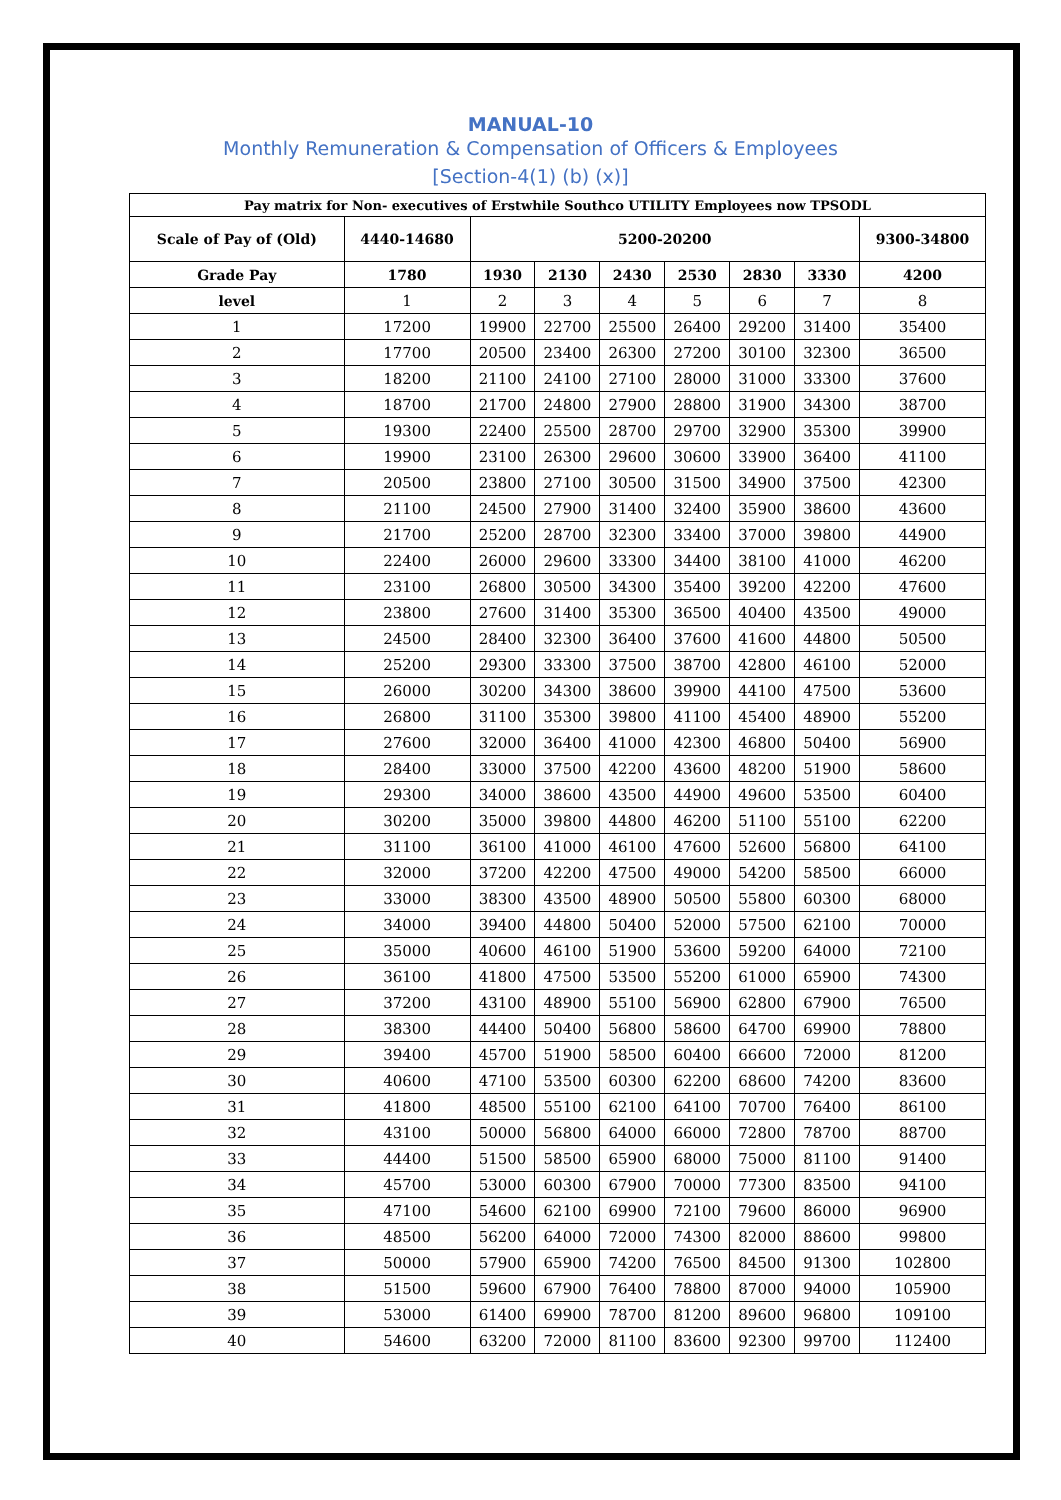MANUAL-10
Monthly Remuneration & Compensation of Officers & Employees
[Section-4(1) (b) (x)]
| Pay matrix for Non- executives of Erstwhile Southco UTILITY Employees now TPSODL | | | | | | | | |
| --- | --- | --- | --- | --- | --- | --- | --- | --- |
| Scale of Pay of (Old) | 4440-14680 | 5200-20200 | | | | | | 9300-34800 |
| Grade Pay | 1780 | 1930 | 2130 | 2430 | 2530 | 2830 | 3330 | 4200 |
| level | 1 | 2 | 3 | 4 | 5 | 6 | 7 | 8 |
| 1 | 17200 | 19900 | 22700 | 25500 | 26400 | 29200 | 31400 | 35400 |
| 2 | 17700 | 20500 | 23400 | 26300 | 27200 | 30100 | 32300 | 36500 |
| 3 | 18200 | 21100 | 24100 | 27100 | 28000 | 31000 | 33300 | 37600 |
| 4 | 18700 | 21700 | 24800 | 27900 | 28800 | 31900 | 34300 | 38700 |
| 5 | 19300 | 22400 | 25500 | 28700 | 29700 | 32900 | 35300 | 39900 |
| 6 | 19900 | 23100 | 26300 | 29600 | 30600 | 33900 | 36400 | 41100 |
| 7 | 20500 | 23800 | 27100 | 30500 | 31500 | 34900 | 37500 | 42300 |
| 8 | 21100 | 24500 | 27900 | 31400 | 32400 | 35900 | 38600 | 43600 |
| 9 | 21700 | 25200 | 28700 | 32300 | 33400 | 37000 | 39800 | 44900 |
| 10 | 22400 | 26000 | 29600 | 33300 | 34400 | 38100 | 41000 | 46200 |
| 11 | 23100 | 26800 | 30500 | 34300 | 35400 | 39200 | 42200 | 47600 |
| 12 | 23800 | 27600 | 31400 | 35300 | 36500 | 40400 | 43500 | 49000 |
| 13 | 24500 | 28400 | 32300 | 36400 | 37600 | 41600 | 44800 | 50500 |
| 14 | 25200 | 29300 | 33300 | 37500 | 38700 | 42800 | 46100 | 52000 |
| 15 | 26000 | 30200 | 34300 | 38600 | 39900 | 44100 | 47500 | 53600 |
| 16 | 26800 | 31100 | 35300 | 39800 | 41100 | 45400 | 48900 | 55200 |
| 17 | 27600 | 32000 | 36400 | 41000 | 42300 | 46800 | 50400 | 56900 |
| 18 | 28400 | 33000 | 37500 | 42200 | 43600 | 48200 | 51900 | 58600 |
| 19 | 29300 | 34000 | 38600 | 43500 | 44900 | 49600 | 53500 | 60400 |
| 20 | 30200 | 35000 | 39800 | 44800 | 46200 | 51100 | 55100 | 62200 |
| 21 | 31100 | 36100 | 41000 | 46100 | 47600 | 52600 | 56800 | 64100 |
| 22 | 32000 | 37200 | 42200 | 47500 | 49000 | 54200 | 58500 | 66000 |
| 23 | 33000 | 38300 | 43500 | 48900 | 50500 | 55800 | 60300 | 68000 |
| 24 | 34000 | 39400 | 44800 | 50400 | 52000 | 57500 | 62100 | 70000 |
| 25 | 35000 | 40600 | 46100 | 51900 | 53600 | 59200 | 64000 | 72100 |
| 26 | 36100 | 41800 | 47500 | 53500 | 55200 | 61000 | 65900 | 74300 |
| 27 | 37200 | 43100 | 48900 | 55100 | 56900 | 62800 | 67900 | 76500 |
| 28 | 38300 | 44400 | 50400 | 56800 | 58600 | 64700 | 69900 | 78800 |
| 29 | 39400 | 45700 | 51900 | 58500 | 60400 | 66600 | 72000 | 81200 |
| 30 | 40600 | 47100 | 53500 | 60300 | 62200 | 68600 | 74200 | 83600 |
| 31 | 41800 | 48500 | 55100 | 62100 | 64100 | 70700 | 76400 | 86100 |
| 32 | 43100 | 50000 | 56800 | 64000 | 66000 | 72800 | 78700 | 88700 |
| 33 | 44400 | 51500 | 58500 | 65900 | 68000 | 75000 | 81100 | 91400 |
| 34 | 45700 | 53000 | 60300 | 67900 | 70000 | 77300 | 83500 | 94100 |
| 35 | 47100 | 54600 | 62100 | 69900 | 72100 | 79600 | 86000 | 96900 |
| 36 | 48500 | 56200 | 64000 | 72000 | 74300 | 82000 | 88600 | 99800 |
| 37 | 50000 | 57900 | 65900 | 74200 | 76500 | 84500 | 91300 | 102800 |
| 38 | 51500 | 59600 | 67900 | 76400 | 78800 | 87000 | 94000 | 105900 |
| 39 | 53000 | 61400 | 69900 | 78700 | 81200 | 89600 | 96800 | 109100 |
| 40 | 54600 | 63200 | 72000 | 81100 | 83600 | 92300 | 99700 | 112400 |